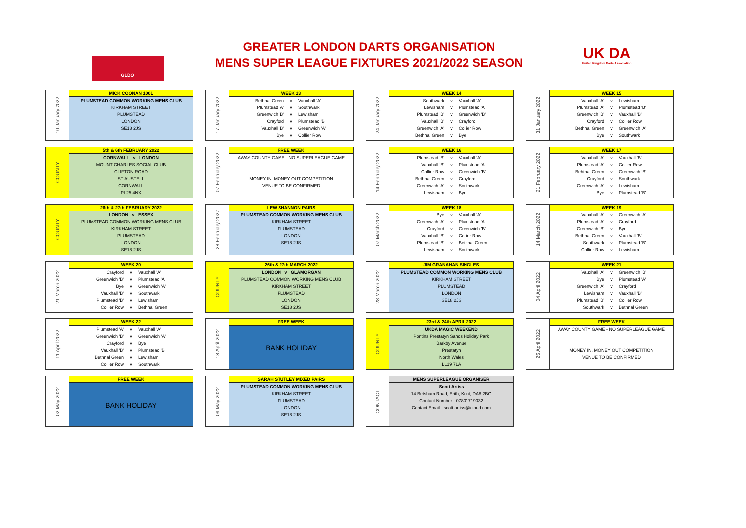GLDO
GREATER LONDON DARTS ORGANISATION
MENS SUPER LEAGUE FIXTURES 2021/2022 SEASON
UK DA
United Kingdom Darts Association
10 January 2022
MICK COONAN 1001
PLUMSTEAD COMMON WORKING MENS CLUB
KIRKHAM STREET
PLUMSTEAD
LONDON
SE18 2JS
17 January 2022
WEEK 13
| Bethnal Green | v | Vauxhall 'A' |
| Plumstead 'A' | v | Southwark |
| Greenwich 'B' | v | Lewisham |
| Crayford | v | Plumstead 'B' |
| Vauxhall 'B' | v | Greenwich 'A' |
| Bye | v | Collier Row |
24 January 2022
WEEK 14
| Southwark | v | Vauxhall 'A' |
| Lewisham | v | Plumstead 'A' |
| Plumstead 'B' | v | Greenwich 'B' |
| Vauxhall 'B' | v | Crayford |
| Greenwich 'A' | v | Collier Row |
| Bethnal Green | v | Bye |
31 January 2022
WEEK 15
| Vauxhall 'A' | v | Lewisham |
| Plumstead 'A' | v | Plumstead 'B' |
| Greenwich 'B' | v | Vauxhall 'B' |
| Crayford | v | Collier Row |
| Bethnal Green | v | Greenwich 'A' |
| Bye | v | Southwark |
COUNTY
5th & 6th FEBRUARY 2022
CORNWALL v LONDON
MOUNT CHARLES SOCIAL CLUB
CLIFTON ROAD
ST AUSTELL
CORNWALL
PL25 4NX
07 February 2022
FREE WEEK
AWAY COUNTY GAME - NO SUPERLEAGUE GAME
MONEY IN. MONEY OUT COMPETITION
VENUE TO BE CONFIRMED
14 February 2022
WEEK 16
| Plumstead 'B' | v | Vauxhall 'A' |
| Vauxhall 'B' | v | Plumstead 'A' |
| Collier Row | v | Greenwich 'B' |
| Bethnal Green | v | Crayford |
| Greenwich 'A' | v | Southwark |
| Lewisham | v | Bye |
21 February 2022
WEEK 17
| Vauxhall 'A' | v | Vauxhall 'B' |
| Plumstead 'A' | v | Collier Row |
| Behtnal Green | v | Greenwich 'B' |
| Crayford | v | Southwark |
| Greenwich 'A' | v | Lewisham |
| Bye | v | Plumstead 'B' |
COUNTY
26th & 27th FEBRUARY 2022
LONDON v ESSEX
PLUMSTEAD COMMON WORKING MENS CLUB
KIRKHAM STREET
PLUMSTEAD
LONDON
SE18 2JS
28 February 2022
LEW SHANNON PAIRS
PLUMSTEAD COMMON WORKING MENS CLUB
KIRKHAM STREET
PLUMSTEAD
LONDON
SE18 2JS
07 March 2022
WEEK 18
| Bye | v | Vauxhall 'A' |
| Greenwich 'A' | v | Plumstead 'A' |
| Crayford | v | Greenwich 'B' |
| Vauxhall 'B' | v | Collier Row |
| Plumstead 'B' | v | Bethnal Green |
| Lewisham | v | Southwark |
14 March 2022
WEEK 19
| Vauxhall 'A' | v | Greenwich 'A' |
| Plumstead 'A' | v | Crayford |
| Greenwich 'B' | v | Bye |
| Bethnal Green | v | Vauxhall 'B' |
| Southwark | v | Plumstead 'B' |
| Collier Row | v | Lewisham |
21 March 2022
WEEK 20
| Crayford | v | Vauxhall 'A' |
| Greenwich 'B' | v | Plumstead 'A' |
| Bye | v | Greenwich 'A' |
| Vauxhall 'B' | v | Southwark |
| Plumstead 'B' | v | Lewisham |
| Collier Row | v | Bethnal Green |
COUNTY
26th & 27th MARCH 2022
LONDON v GLAMORGAN
PLUMSTEAD COMMON WORKING MENS CLUB
KIRKHAM STREET
PLUMSTEAD
LONDON
SE18 2JS
28 March 2022
JIM GRANAHAN SINGLES
PLUMSTEAD COMMON WORKING MENS CLUB
KIRKHAM STREET
PLUMSTEAD
LONDON
SE18 2JS
04 April 2022
WEEK 21
| Vauxhall 'A' | v | Greenwich 'B' |
| Bye | v | Plumstead 'A' |
| Greenwich 'A' | v | Crayford |
| Lewisham | v | Vauxhall 'B' |
| Plumstead 'B' | v | Collier Row |
| Southwark | v | Bethnal Green |
11 April 2022
WEEK 22
| Plumstead 'A' | v | Vauxhall 'A' |
| Greenwich 'B' | v | Greenwich 'A' |
| Crayford | v | Bye |
| Vauxhall 'B' | v | Plumstead 'B' |
| Bethnal Green | v | Lewisham |
| Collier Row | v | Southwark |
18 April 2022
FREE WEEK
BANK HOLIDAY
COUNTY
23rd & 24th APRIL 2022
UKDA MAGIC WEEKEND
Pontins Prestatyn Sands Holiday Park
Barkby Avenue
Prestatyn
North Wales
LL19 7LA
25 April 2022
FREE WEEK
AWAY COUNTY GAME - NO SUPERLEAGUE GAME
MONEY IN. MONEY OUT COMPETITION
VENUE TO BE CONFIRMED
02 May 2022
FREE WEEK
BANK HOLIDAY
09 May 2022
SARAH STUTLEY MIXED PAIRS
PLUMSTEAD COMMON WORKING MENS CLUB
KIRKHAM STREET
PLUMSTEAD
LONDON
SE18 2JS
CONTACT
MENS SUPERLEAGUE ORGANISER
Scott Artiss
14 Betsham Road, Erith, Kent, DA8 2BG
Contact Number - 07801719032
Contact Email - scott.artiss@icloud.com